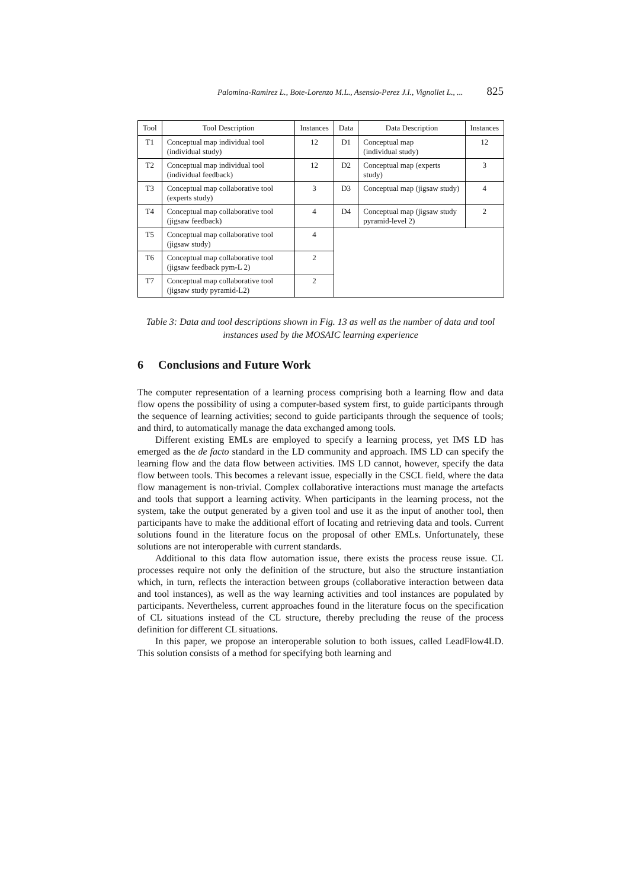Palomina-Ramirez L., Bote-Lorenzo M.L., Asensio-Perez J.I., Vignollet L., ... 825
| Tool | Tool Description | Instances | Data | Data Description | Instances |
| --- | --- | --- | --- | --- | --- |
| T1 | Conceptual map individual tool (individual study) | 12 | D1 | Conceptual map (individual study) | 12 |
| T2 | Conceptual map individual tool (individual feedback) | 12 | D2 | Conceptual map (experts study) | 3 |
| T3 | Conceptual map collaborative tool (experts study) | 3 | D3 | Conceptual map (jigsaw study) | 4 |
| T4 | Conceptual map collaborative tool (jigsaw feedback) | 4 | D4 | Conceptual map (jigsaw study pyramid-level 2) | 2 |
| T5 | Conceptual map collaborative tool (jigsaw study) | 4 | | | |
| T6 | Conceptual map collaborative tool (jigsaw feedback pym-L 2) | 2 | | | |
| T7 | Conceptual map collaborative tool (jigsaw study pyramid-L2) | 2 | | | |
Table 3: Data and tool descriptions shown in Fig. 13 as well as the number of data and tool instances used by the MOSAIC learning experience
6 Conclusions and Future Work
The computer representation of a learning process comprising both a learning flow and data flow opens the possibility of using a computer-based system first, to guide participants through the sequence of learning activities; second to guide participants through the sequence of tools; and third, to automatically manage the data exchanged among tools.
Different existing EMLs are employed to specify a learning process, yet IMS LD has emerged as the de facto standard in the LD community and approach. IMS LD can specify the learning flow and the data flow between activities. IMS LD cannot, however, specify the data flow between tools. This becomes a relevant issue, especially in the CSCL field, where the data flow management is non-trivial. Complex collaborative interactions must manage the artefacts and tools that support a learning activity. When participants in the learning process, not the system, take the output generated by a given tool and use it as the input of another tool, then participants have to make the additional effort of locating and retrieving data and tools. Current solutions found in the literature focus on the proposal of other EMLs. Unfortunately, these solutions are not interoperable with current standards.
Additional to this data flow automation issue, there exists the process reuse issue. CL processes require not only the definition of the structure, but also the structure instantiation which, in turn, reflects the interaction between groups (collaborative interaction between data and tool instances), as well as the way learning activities and tool instances are populated by participants. Nevertheless, current approaches found in the literature focus on the specification of CL situations instead of the CL structure, thereby precluding the reuse of the process definition for different CL situations.
In this paper, we propose an interoperable solution to both issues, called LeadFlow4LD. This solution consists of a method for specifying both learning and